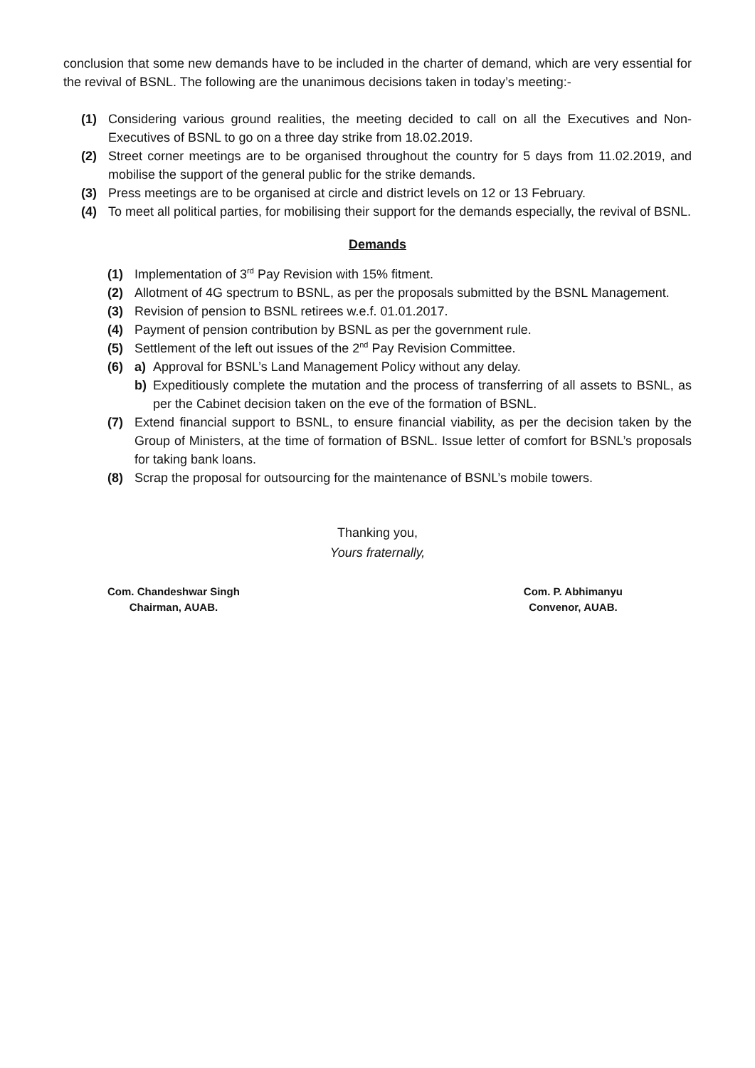conclusion that some new demands have to be included in the charter of demand, which are very essential for the revival of BSNL. The following are the unanimous decisions taken in today’s meeting:-
(1) Considering various ground realities, the meeting decided to call on all the Executives and Non-Executives of BSNL to go on a three day strike from 18.02.2019.
(2) Street corner meetings are to be organised throughout the country for 5 days from 11.02.2019, and mobilise the support of the general public for the strike demands.
(3) Press meetings are to be organised at circle and district levels on 12 or 13 February.
(4) To meet all political parties, for mobilising their support for the demands especially, the revival of BSNL.
Demands
(1) Implementation of 3<sup>rd</sup> Pay Revision with 15% fitment.
(2) Allotment of 4G spectrum to BSNL, as per the proposals submitted by the BSNL Management.
(3) Revision of pension to BSNL retirees w.e.f. 01.01.2017.
(4) Payment of pension contribution by BSNL as per the government rule.
(5) Settlement of the left out issues of the 2<sup>nd</sup> Pay Revision Committee.
(6) a) Approval for BSNL’s Land Management Policy without any delay.
b) Expeditiously complete the mutation and the process of transferring of all assets to BSNL, as per the Cabinet decision taken on the eve of the formation of BSNL.
(7) Extend financial support to BSNL, to ensure financial viability, as per the decision taken by the Group of Ministers, at the time of formation of BSNL. Issue letter of comfort for BSNL’s proposals for taking bank loans.
(8) Scrap the proposal for outsourcing for the maintenance of BSNL’s mobile towers.
Thanking you,
Yours fraternally,
Com. Chandeshwar Singh
Chairman, AUAB.
Com. P. Abhimanyu
Convenor, AUAB.